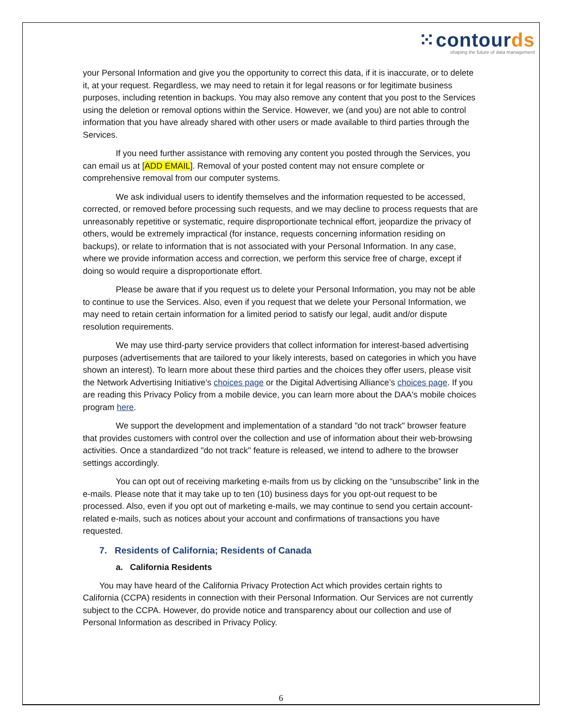⁙contourds
shaping the future of data management
your Personal Information and give you the opportunity to correct this data, if it is inaccurate, or to delete it, at your request. Regardless, we may need to retain it for legal reasons or for legitimate business purposes, including retention in backups. You may also remove any content that you post to the Services using the deletion or removal options within the Service. However, we (and you) are not able to control information that you have already shared with other users or made available to third parties through the Services.
If you need further assistance with removing any content you posted through the Services, you can email us at [ADD EMAIL]. Removal of your posted content may not ensure complete or comprehensive removal from our computer systems.
We ask individual users to identify themselves and the information requested to be accessed, corrected, or removed before processing such requests, and we may decline to process requests that are unreasonably repetitive or systematic, require disproportionate technical effort, jeopardize the privacy of others, would be extremely impractical (for instance, requests concerning information residing on backups), or relate to information that is not associated with your Personal Information. In any case, where we provide information access and correction, we perform this service free of charge, except if doing so would require a disproportionate effort.
Please be aware that if you request us to delete your Personal Information, you may not be able to continue to use the Services. Also, even if you request that we delete your Personal Information, we may need to retain certain information for a limited period to satisfy our legal, audit and/or dispute resolution requirements.
We may use third-party service providers that collect information for interest-based advertising purposes (advertisements that are tailored to your likely interests, based on categories in which you have shown an interest). To learn more about these third parties and the choices they offer users, please visit the Network Advertising Initiative’s choices page or the Digital Advertising Alliance’s choices page. If you are reading this Privacy Policy from a mobile device, you can learn more about the DAA's mobile choices program here.
We support the development and implementation of a standard "do not track" browser feature that provides customers with control over the collection and use of information about their web-browsing activities. Once a standardized "do not track" feature is released, we intend to adhere to the browser settings accordingly.
You can opt out of receiving marketing e-mails from us by clicking on the “unsubscribe” link in the e-mails. Please note that it may take up to ten (10) business days for you opt-out request to be processed. Also, even if you opt out of marketing e-mails, we may continue to send you certain account-related e-mails, such as notices about your account and confirmations of transactions you have requested.
7. Residents of California; Residents of Canada
a. California Residents
You may have heard of the California Privacy Protection Act which provides certain rights to California (CCPA) residents in connection with their Personal Information. Our Services are not currently subject to the CCPA. However, do provide notice and transparency about our collection and use of Personal Information as described in Privacy Policy.
6